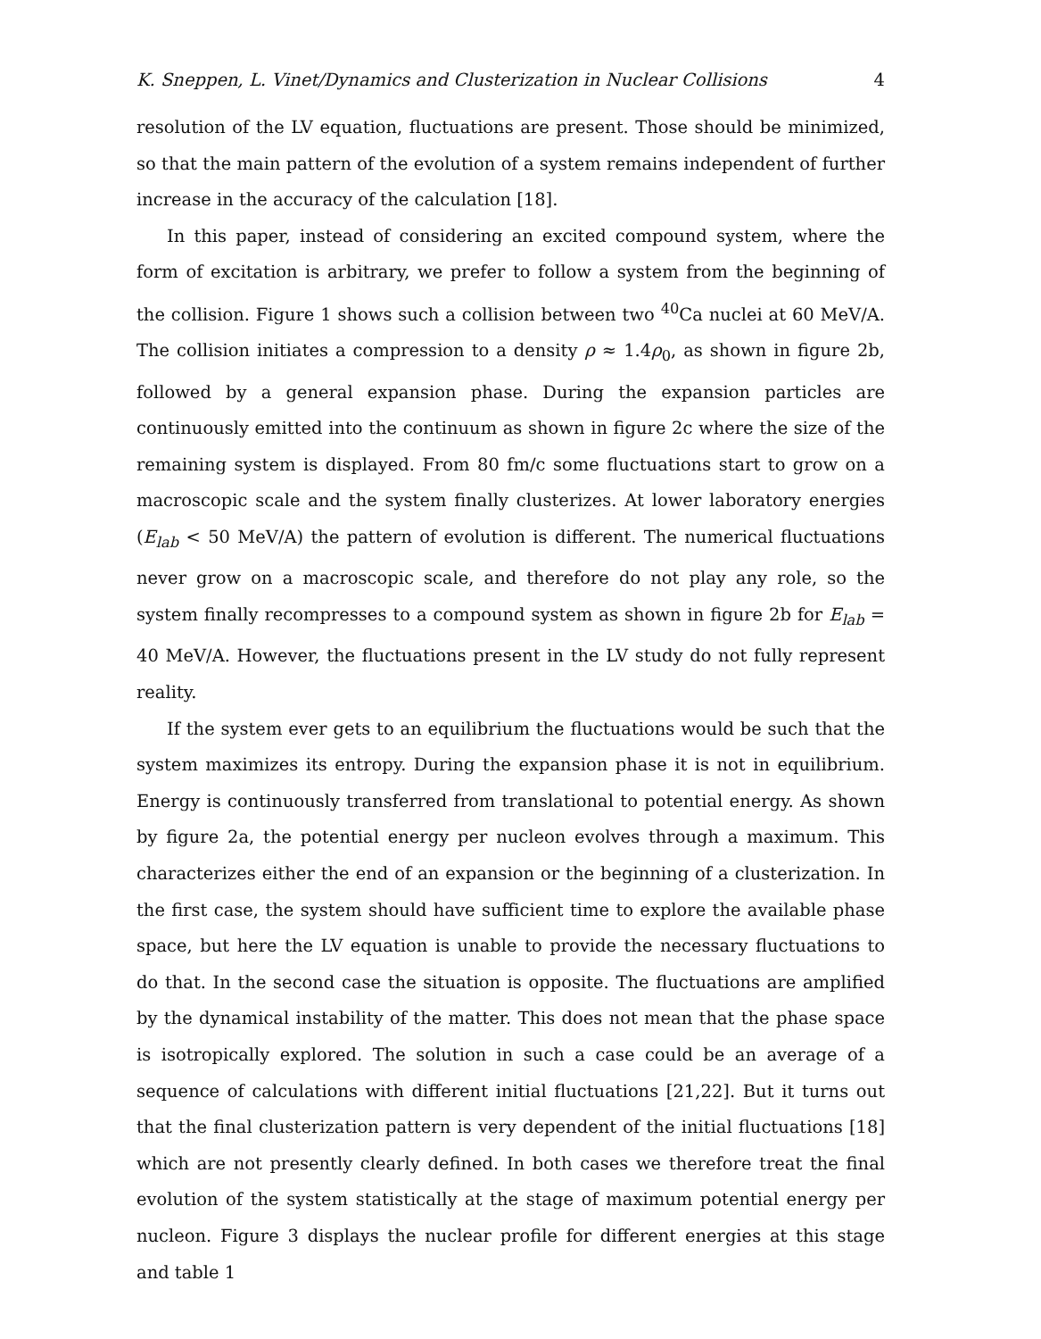K. Sneppen, L. Vinet/Dynamics and Clusterization in Nuclear Collisions 4
resolution of the LV equation, fluctuations are present. Those should be minimized, so that the main pattern of the evolution of a system remains independent of further increase in the accuracy of the calculation [18].
In this paper, instead of considering an excited compound system, where the form of excitation is arbitrary, we prefer to follow a system from the beginning of the collision. Figure 1 shows such a collision between two <sup>40</sup>Ca nuclei at 60 MeV/A. The collision initiates a compression to a density ρ ≈ 1.4ρ<sub>0</sub>, as shown in figure 2b, followed by a general expansion phase. During the expansion particles are continuously emitted into the continuum as shown in figure 2c where the size of the remaining system is displayed. From 80 fm/c some fluctuations start to grow on a macroscopic scale and the system finally clusterizes. At lower laboratory energies (E<sub>lab</sub> < 50 MeV/A) the pattern of evolution is different. The numerical fluctuations never grow on a macroscopic scale, and therefore do not play any role, so the system finally recompresses to a compound system as shown in figure 2b for E<sub>lab</sub> = 40 MeV/A. However, the fluctuations present in the LV study do not fully represent reality.
If the system ever gets to an equilibrium the fluctuations would be such that the system maximizes its entropy. During the expansion phase it is not in equilibrium. Energy is continuously transferred from translational to potential energy. As shown by figure 2a, the potential energy per nucleon evolves through a maximum. This characterizes either the end of an expansion or the beginning of a clusterization. In the first case, the system should have sufficient time to explore the available phase space, but here the LV equation is unable to provide the necessary fluctuations to do that. In the second case the situation is opposite. The fluctuations are amplified by the dynamical instability of the matter. This does not mean that the phase space is isotropically explored. The solution in such a case could be an average of a sequence of calculations with different initial fluctuations [21,22]. But it turns out that the final clusterization pattern is very dependent of the initial fluctuations [18] which are not presently clearly defined. In both cases we therefore treat the final evolution of the system statistically at the stage of maximum potential energy per nucleon. Figure 3 displays the nuclear profile for different energies at this stage and table 1